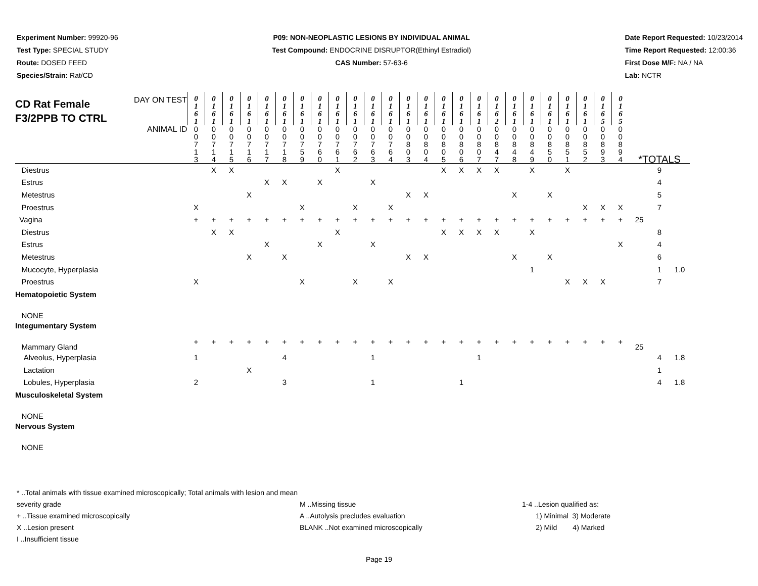Experiment Number: 99920-96
Test Type: SPECIAL STUDY
Route: DOSED FEED
Species/Strain: Rat/CD
P09: NON-NEOPLASTIC LESIONS BY INDIVIDUAL ANIMAL
Test Compound: ENDOCRINE DISRUPTOR(Ethinyl Estradiol)
CAS Number: 57-63-6
Date Report Requested: 10/23/2014
Time Report Requested: 12:00:36
First Dose M/F: NA / NA
Lab: NCTR
| CD Rat Female F3/2PPB TO CTRL DAY ON TEST | 0 1 6 1 | 0 1 6 1 | 0 1 6 1 | 0 1 6 1 | 0 1 6 1 | 0 1 6 1 | 0 1 6 1 | 0 1 6 1 | 0 1 6 1 | 0 1 6 1 | 0 1 6 1 | 0 1 6 1 | 0 1 6 1 | 0 1 6 1 | 0 1 6 1 | 0 1 6 1 | 0 1 6 1 | 0 1 6 2 | 0 1 6 1 | 0 1 6 1 | 0 1 6 1 | 0 1 6 1 | 0 1 6 1 | 0 1 6 5 | 0 1 6 5 | | | |
| ANIMAL ID | 0 0 7 1 3 | 0 0 7 1 4 | 0 0 7 1 5 | 0 0 7 1 6 | 0 0 7 1 7 | 0 0 7 1 8 | 0 0 7 5 9 | 0 0 7 6 0 | 0 0 7 6 1 | 0 0 7 6 2 | 0 0 7 6 3 | 0 0 7 6 4 | 0 0 8 0 3 | 0 0 8 0 4 | 0 0 8 0 5 | 0 0 8 0 6 | 0 0 8 0 7 | 0 0 8 4 7 | 0 0 8 4 8 | 0 0 8 4 9 | 0 0 8 5 0 | 0 0 8 5 1 | 0 0 8 5 2 | 0 0 8 9 3 | 0 0 8 9 4 | *TOTALS | | |
| Diestrus | | X | X | | | | | | X | | | | | | X | X | X | X | | X | | X | | | | | 9 | |
| Estrus | | | | | X | X | | X | | | X | | | | | | | | | | | | | | | | 4 | |
| Metestrus | | | | X | | | | | | | | | X | X | | | | | X | | X | | | | | | 5 | |
| Proestrus | X | | | | | | X | | | X | | X | | | | | | | | | | | X | X | X | | 7 | |
| Vagina | + | + | + | + | + | + | + | + | + | + | + | + | + | + | + | + | + | + | + | + | + | + | + | + | + | 25 | | |
| Diestrus | | X | X | | | | | | X | | | | | | X | X | X | X | | X | | | | | | | 8 | |
| Estrus | | | | | X | | | X | | | X | | | | | | | | | | | | | | X | | 4 | |
| Metestrus | | | | X | | X | | | | | | | X | X | | | | | X | | X | | | | | | 6 | |
| Mucocyte, Hyperplasia | | | | | | | | | | | | | | | | | | | | 1 | | | | | | | 1 | 1.0 |
| Proestrus | X | | | | | | X | | | X | | X | | | | | | | | | | X | X | X | | | 7 | |
| Hematopoietic System | | | | | | | | | | | | | | | | | | | | | | | | | | | | |
| NONE | | | | | | | | | | | | | | | | | | | | | | | | | | | | |
| Integumentary System | | | | | | | | | | | | | | | | | | | | | | | | | | | | |
| Mammary Gland | + | + | + | + | + | + | + | + | + | + | + | + | + | + | + | + | + | + | + | + | + | + | + | + | + | 25 | | |
| Alveolus, Hyperplasia | 1 | | | | | 4 | | | | | 1 | | | | | | 1 | | | | | | | | | | 4 | 1.8 |
| Lactation | | | | X | | | | | | | | | | | | | | | | | | | | | | | 1 | |
| Lobules, Hyperplasia | 2 | | | | | 3 | | | | | 1 | | | | | 1 | | | | | | | | | | | 4 | 1.8 |
| Musculoskeletal System | | | | | | | | | | | | | | | | | | | | | | | | | | | | |
| NONE | | | | | | | | | | | | | | | | | | | | | | | | | | | | |
| Nervous System | | | | | | | | | | | | | | | | | | | | | | | | | | | | |
| NONE | | | | | | | | | | | | | | | | | | | | | | | | | | | | |
* ..Total animals with tissue examined microscopically; Total animals with lesion and mean severity grade
+ ..Tissue examined microscopically
X ..Lesion present
I ..Insufficient tissue
M ..Missing tissue
A ..Autolysis precludes evaluation
BLANK ..Not examined microscopically
1-4 ..Lesion qualified as:
1) Minimal 3) Moderate
2) Mild 4) Marked
Page 19